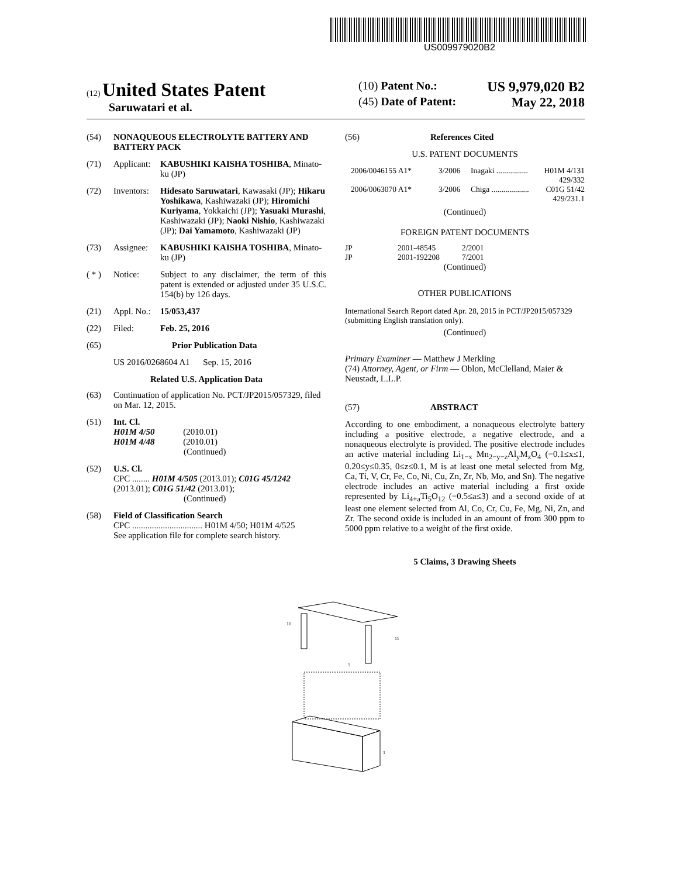US009979020B2
(12) United States Patent
Saruwatari et al.
(10) Patent No.: US 9,979,020 B2
(45) Date of Patent: May 22, 2018
(54) NONAQUEOUS ELECTROLYTE BATTERY AND BATTERY PACK
(71) Applicant: KABUSHIKI KAISHA TOSHIBA, Minato-ku (JP)
(72) Inventors: Hidesato Saruwatari, Kawasaki (JP); Hikaru Yoshikawa, Kashiwazaki (JP); Hiromichi Kuriyama, Yokkaichi (JP); Yasuaki Murashi, Kashiwazaki (JP); Naoki Nishio, Kashiwazaki (JP); Dai Yamamoto, Kashiwazaki (JP)
(73) Assignee: KABUSHIKI KAISHA TOSHIBA, Minato-ku (JP)
( * ) Notice: Subject to any disclaimer, the term of this patent is extended or adjusted under 35 U.S.C. 154(b) by 126 days.
(21) Appl. No.: 15/053,437
(22) Filed: Feb. 25, 2016
(65) Prior Publication Data
US 2016/0268604 A1 Sep. 15, 2016
Related U.S. Application Data
(63) Continuation of application No. PCT/JP2015/057329, filed on Mar. 12, 2015.
(51) Int. Cl.
H01M 4/50 (2010.01)
H01M 4/48 (2010.01)
(Continued)
(52) U.S. Cl.
CPC ........ H01M 4/505 (2013.01); C01G 45/1242 (2013.01); C01G 51/42 (2013.01);
(Continued)
(58) Field of Classification Search
CPC ................................ H01M 4/50; H01M 4/525
See application file for complete search history.
(56) References Cited
U.S. PATENT DOCUMENTS
2006/0046155 A1* 3/2006 Inagaki ................ H01M 4/131
429/332
2006/0063070 A1* 3/2006 Chiga ................... C01G 51/42
429/231.1
(Continued)
FOREIGN PATENT DOCUMENTS
JP 2001-48545 2/2001
JP 2001-192208 7/2001
(Continued)
OTHER PUBLICATIONS
International Search Report dated Apr. 28, 2015 in PCT/JP2015/057329 (submitting English translation only).
(Continued)
Primary Examiner — Matthew J Merkling
(74) Attorney, Agent, or Firm — Oblon, McClelland, Maier & Neustadt, L.L.P.
(57) ABSTRACT
According to one embodiment, a nonaqueous electrolyte battery including a positive electrode, a negative electrode, and a nonaqueous electrolyte is provided. The positive electrode includes an active material including Li<sub>1−x</sub> Mn<sub>2−y−z</sub>Al<sub>y</sub>M<sub>z</sub>O<sub>4</sub> (−0.1≤x≤1, 0.20≤y≤0.35, 0≤z≤0.1, M is at least one metal selected from Mg, Ca, Ti, V, Cr, Fe, Co, Ni, Cu, Zn, Zr, Nb, Mo, and Sn). The negative electrode includes an active material including a first oxide represented by Li<sub>4+a</sub>Ti<sub>5</sub>O<sub>12</sub> (−0.5≤a≤3) and a second oxide of at least one element selected from Al, Co, Cr, Cu, Fe, Mg, Ni, Zn, and Zr. The second oxide is included in an amount of from 300 ppm to 5000 ppm relative to a weight of the first oxide.
5 Claims, 3 Drawing Sheets
10
11
5
1